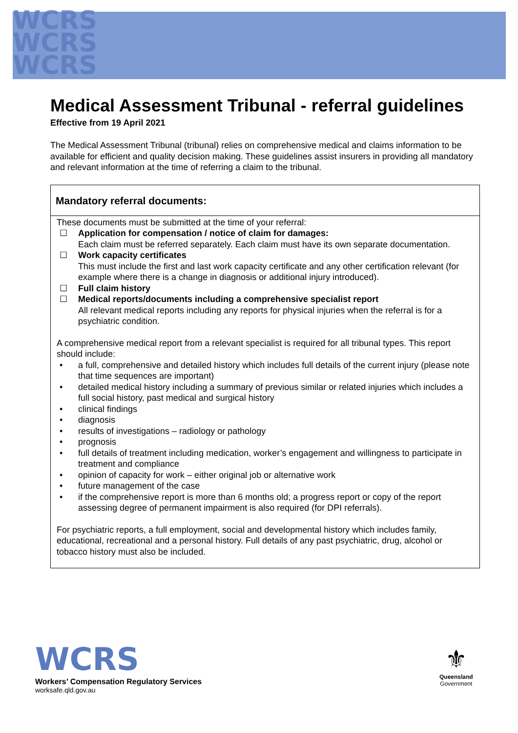WCRS
WCRS
WCRS
Medical Assessment Tribunal - referral guidelines
Effective from 19 April 2021
The Medical Assessment Tribunal (tribunal) relies on comprehensive medical and claims information to be available for efficient and quality decision making. These guidelines assist insurers in providing all mandatory and relevant information at the time of referring a claim to the tribunal.
Mandatory referral documents:
These documents must be submitted at the time of your referral:
☐ Application for compensation / notice of claim for damages:
Each claim must be referred separately. Each claim must have its own separate documentation.
☐ Work capacity certificates
This must include the first and last work capacity certificate and any other certification relevant (for example where there is a change in diagnosis or additional injury introduced).
☐ Full claim history
☐ Medical reports/documents including a comprehensive specialist report
All relevant medical reports including any reports for physical injuries when the referral is for a psychiatric condition.
A comprehensive medical report from a relevant specialist is required for all tribunal types. This report should include:
• a full, comprehensive and detailed history which includes full details of the current injury (please note that time sequences are important)
• detailed medical history including a summary of previous similar or related injuries which includes a full social history, past medical and surgical history
• clinical findings
• diagnosis
• results of investigations – radiology or pathology
• prognosis
• full details of treatment including medication, worker’s engagement and willingness to participate in treatment and compliance
• opinion of capacity for work – either original job or alternative work
• future management of the case
• if the comprehensive report is more than 6 months old; a progress report or copy of the report assessing degree of permanent impairment is also required (for DPI referrals).
For psychiatric reports, a full employment, social and developmental history which includes family, educational, recreational and a personal history. Full details of any past psychiatric, drug, alcohol or tobacco history must also be included.
WCRS
Workers’ Compensation Regulatory Services
worksafe.qld.gov.au
⚜
Queensland
Government